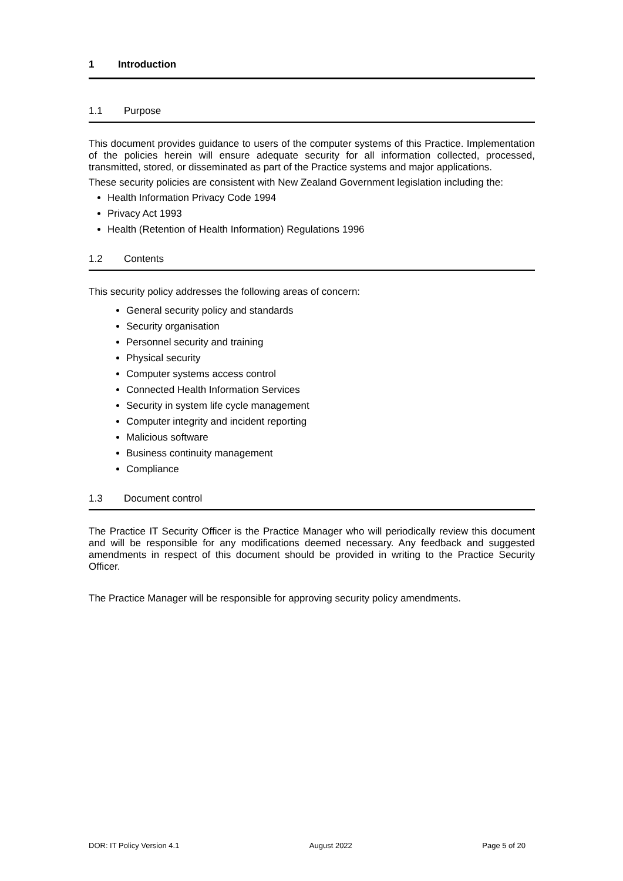1 Introduction
1.1 Purpose
This document provides guidance to users of the computer systems of this Practice. Implementation of the policies herein will ensure adequate security for all information collected, processed, transmitted, stored, or disseminated as part of the Practice systems and major applications.
These security policies are consistent with New Zealand Government legislation including the:
Health Information Privacy Code 1994
Privacy Act 1993
Health (Retention of Health Information) Regulations 1996
1.2 Contents
This security policy addresses the following areas of concern:
General security policy and standards
Security organisation
Personnel security and training
Physical security
Computer systems access control
Connected Health Information Services
Security in system life cycle management
Computer integrity and incident reporting
Malicious software
Business continuity management
Compliance
1.3 Document control
The Practice IT Security Officer is the Practice Manager who will periodically review this document and will be responsible for any modifications deemed necessary. Any feedback and suggested amendments in respect of this document should be provided in writing to the Practice Security Officer.
The Practice Manager will be responsible for approving security policy amendments.
DOR: IT Policy Version 4.1 August 2022 Page 5 of 20